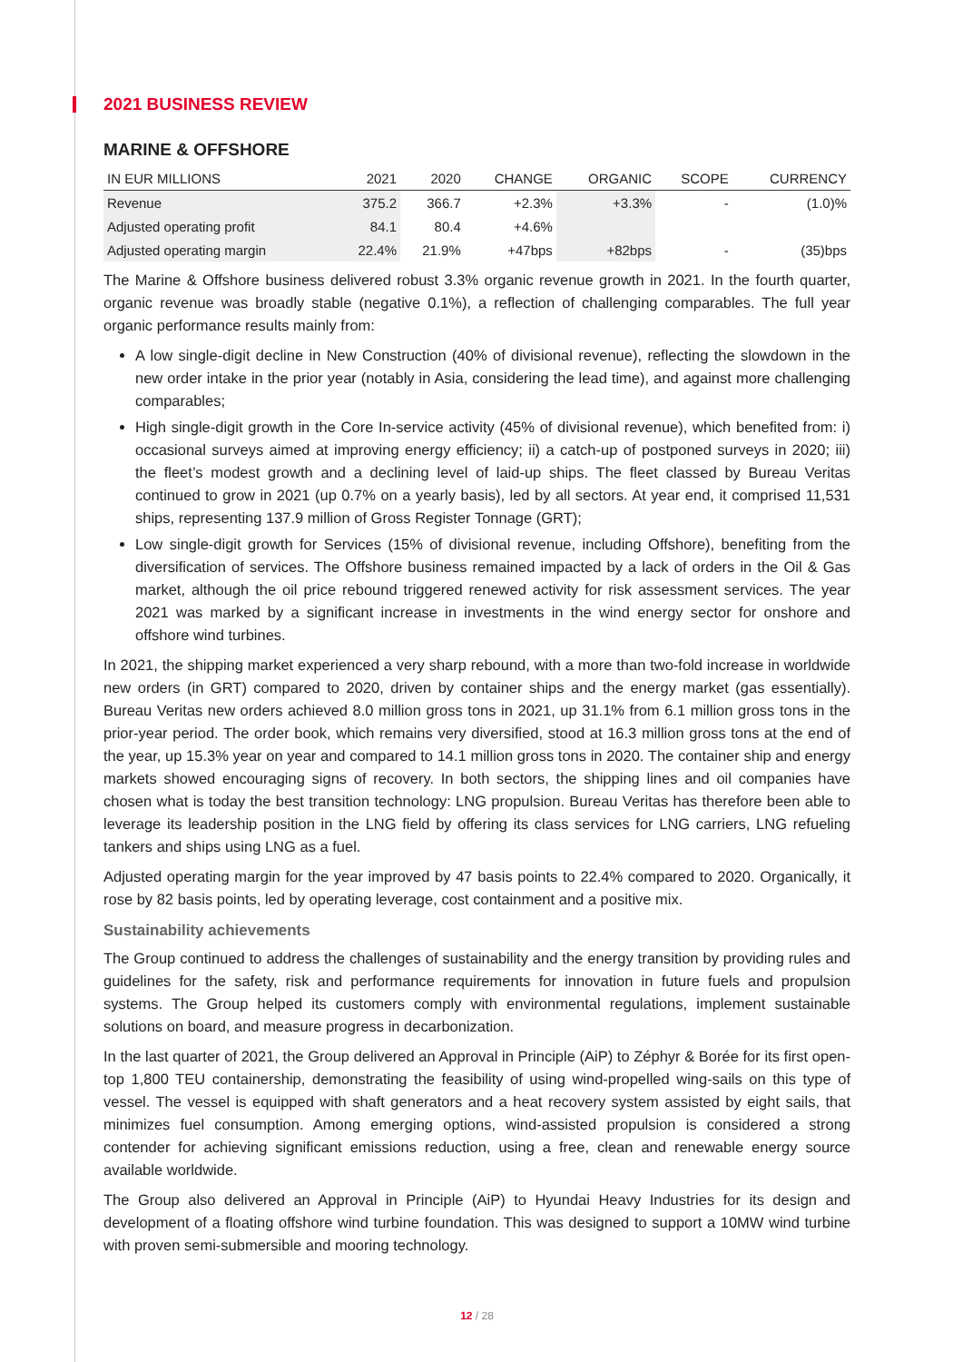2021 BUSINESS REVIEW
MARINE & OFFSHORE
| IN EUR MILLIONS | 2021 | 2020 | CHANGE | ORGANIC | SCOPE | CURRENCY |
| --- | --- | --- | --- | --- | --- | --- |
| Revenue | 375.2 | 366.7 | +2.3% | +3.3% | - | (1.0)% |
| Adjusted operating profit | 84.1 | 80.4 | +4.6% | | | |
| Adjusted operating margin | 22.4% | 21.9% | +47bps | +82bps | - | (35)bps |
The Marine & Offshore business delivered robust 3.3% organic revenue growth in 2021. In the fourth quarter, organic revenue was broadly stable (negative 0.1%), a reflection of challenging comparables. The full year organic performance results mainly from:
A low single-digit decline in New Construction (40% of divisional revenue), reflecting the slowdown in the new order intake in the prior year (notably in Asia, considering the lead time), and against more challenging comparables;
High single-digit growth in the Core In-service activity (45% of divisional revenue), which benefited from: i) occasional surveys aimed at improving energy efficiency; ii) a catch-up of postponed surveys in 2020; iii) the fleet’s modest growth and a declining level of laid-up ships. The fleet classed by Bureau Veritas continued to grow in 2021 (up 0.7% on a yearly basis), led by all sectors. At year end, it comprised 11,531 ships, representing 137.9 million of Gross Register Tonnage (GRT);
Low single-digit growth for Services (15% of divisional revenue, including Offshore), benefiting from the diversification of services. The Offshore business remained impacted by a lack of orders in the Oil & Gas market, although the oil price rebound triggered renewed activity for risk assessment services. The year 2021 was marked by a significant increase in investments in the wind energy sector for onshore and offshore wind turbines.
In 2021, the shipping market experienced a very sharp rebound, with a more than two-fold increase in worldwide new orders (in GRT) compared to 2020, driven by container ships and the energy market (gas essentially). Bureau Veritas new orders achieved 8.0 million gross tons in 2021, up 31.1% from 6.1 million gross tons in the prior-year period. The order book, which remains very diversified, stood at 16.3 million gross tons at the end of the year, up 15.3% year on year and compared to 14.1 million gross tons in 2020. The container ship and energy markets showed encouraging signs of recovery. In both sectors, the shipping lines and oil companies have chosen what is today the best transition technology: LNG propulsion. Bureau Veritas has therefore been able to leverage its leadership position in the LNG field by offering its class services for LNG carriers, LNG refueling tankers and ships using LNG as a fuel.
Adjusted operating margin for the year improved by 47 basis points to 22.4% compared to 2020. Organically, it rose by 82 basis points, led by operating leverage, cost containment and a positive mix.
Sustainability achievements
The Group continued to address the challenges of sustainability and the energy transition by providing rules and guidelines for the safety, risk and performance requirements for innovation in future fuels and propulsion systems. The Group helped its customers comply with environmental regulations, implement sustainable solutions on board, and measure progress in decarbonization.
In the last quarter of 2021, the Group delivered an Approval in Principle (AiP) to Zéphyr & Borée for its first open-top 1,800 TEU containership, demonstrating the feasibility of using wind-propelled wing-sails on this type of vessel. The vessel is equipped with shaft generators and a heat recovery system assisted by eight sails, that minimizes fuel consumption. Among emerging options, wind-assisted propulsion is considered a strong contender for achieving significant emissions reduction, using a free, clean and renewable energy source available worldwide.
The Group also delivered an Approval in Principle (AiP) to Hyundai Heavy Industries for its design and development of a floating offshore wind turbine foundation. This was designed to support a 10MW wind turbine with proven semi-submersible and mooring technology.
12 / 28